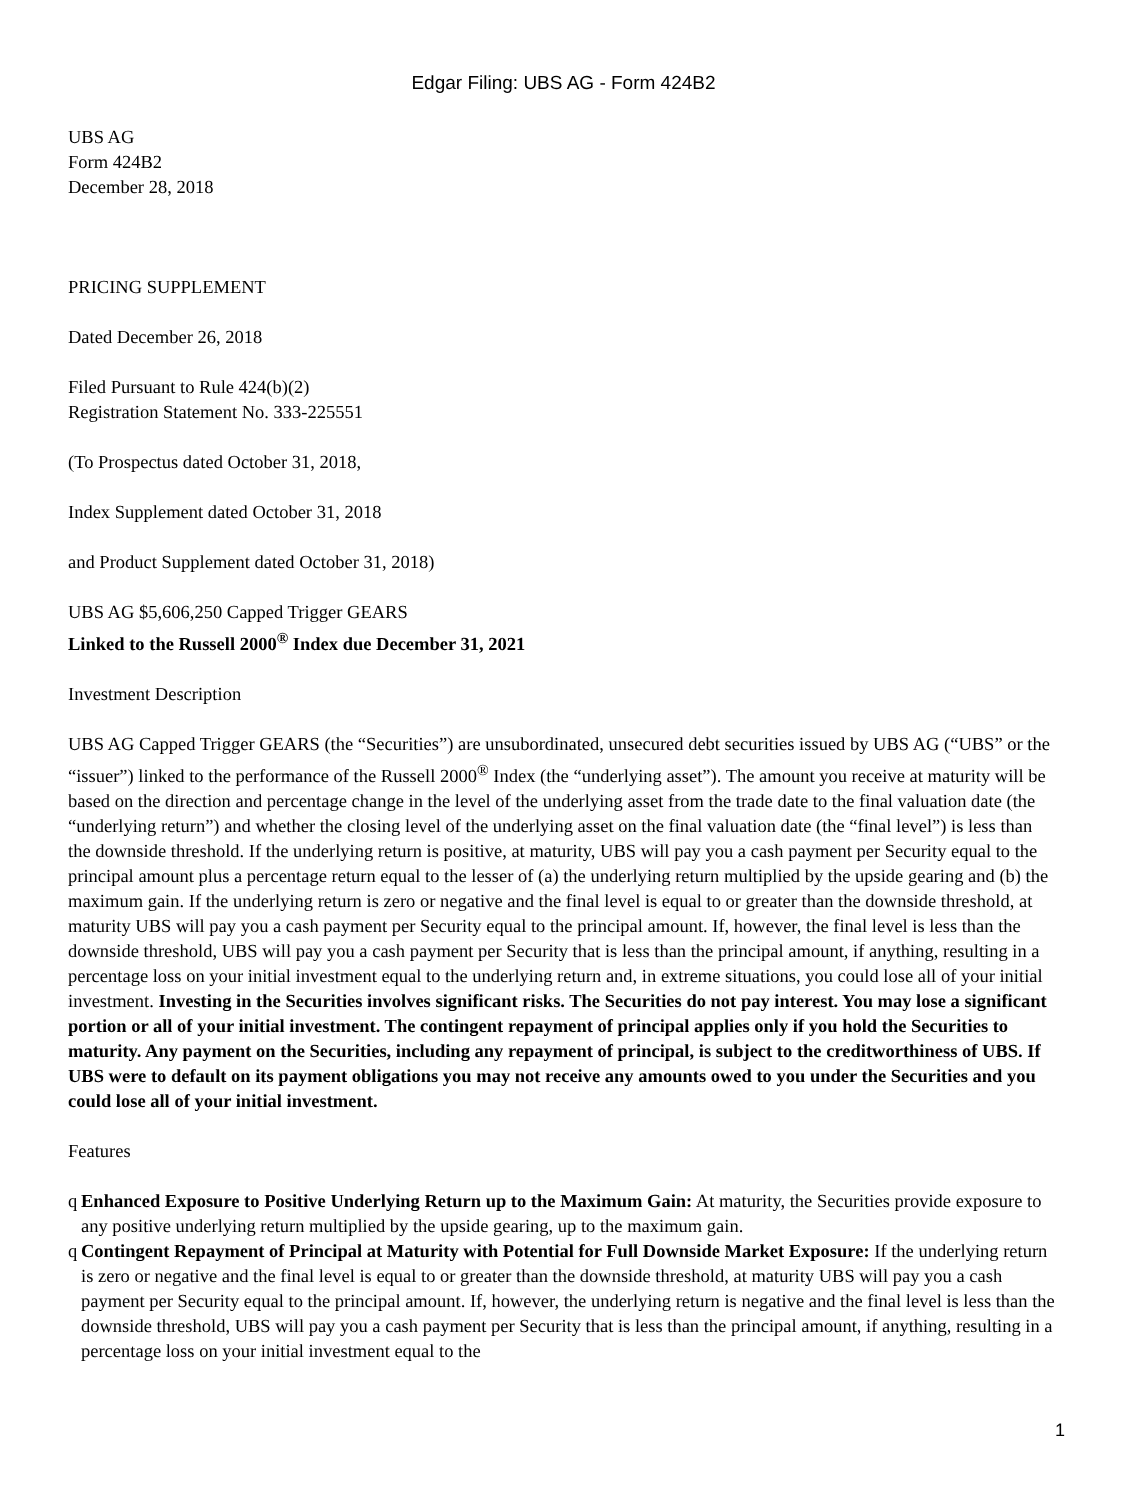Edgar Filing: UBS AG - Form 424B2
UBS AG
Form 424B2
December 28, 2018
PRICING SUPPLEMENT
Dated December 26, 2018
Filed Pursuant to Rule 424(b)(2)
Registration Statement No. 333-225551
(To Prospectus dated October 31, 2018,
Index Supplement dated October 31, 2018
and Product Supplement dated October 31, 2018)
UBS AG $5,606,250 Capped Trigger GEARS
Linked to the Russell 2000<sup>®</sup> Index due December 31, 2021
Investment Description
UBS AG Capped Trigger GEARS (the “Securities”) are unsubordinated, unsecured debt securities issued by UBS AG (“UBS” or the “issuer”) linked to the performance of the Russell 2000<sup>®</sup> Index (the “underlying asset”). The amount you receive at maturity will be based on the direction and percentage change in the level of the underlying asset from the trade date to the final valuation date (the “underlying return”) and whether the closing level of the underlying asset on the final valuation date (the “final level”) is less than the downside threshold. If the underlying return is positive, at maturity, UBS will pay you a cash payment per Security equal to the principal amount plus a percentage return equal to the lesser of (a) the underlying return multiplied by the upside gearing and (b) the maximum gain. If the underlying return is zero or negative and the final level is equal to or greater than the downside threshold, at maturity UBS will pay you a cash payment per Security equal to the principal amount. If, however, the final level is less than the downside threshold, UBS will pay you a cash payment per Security that is less than the principal amount, if anything, resulting in a percentage loss on your initial investment equal to the underlying return and, in extreme situations, you could lose all of your initial investment. Investing in the Securities involves significant risks. The Securities do not pay interest. You may lose a significant portion or all of your initial investment. The contingent repayment of principal applies only if you hold the Securities to maturity. Any payment on the Securities, including any repayment of principal, is subject to the creditworthiness of UBS. If UBS were to default on its payment obligations you may not receive any amounts owed to you under the Securities and you could lose all of your initial investment.
Features
q Enhanced Exposure to Positive Underlying Return up to the Maximum Gain: At maturity, the Securities provide exposure to any positive underlying return multiplied by the upside gearing, up to the maximum gain.
q Contingent Repayment of Principal at Maturity with Potential for Full Downside Market Exposure: If the underlying return is zero or negative and the final level is equal to or greater than the downside threshold, at maturity UBS will pay you a cash payment per Security equal to the principal amount. If, however, the underlying return is negative and the final level is less than the downside threshold, UBS will pay you a cash payment per Security that is less than the principal amount, if anything, resulting in a percentage loss on your initial investment equal to the
1